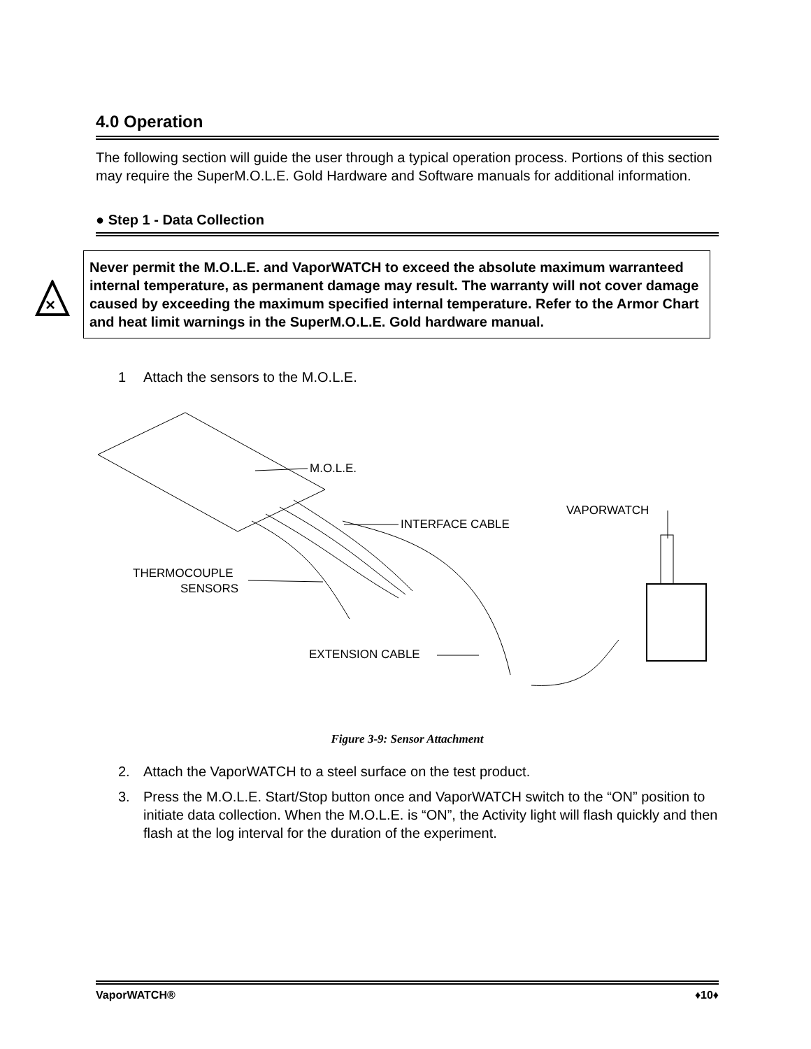4.0 Operation
The following section will guide the user through a typical operation process. Portions of this section may require the SuperM.O.L.E. Gold Hardware and Software manuals for additional information.
● Step 1 - Data Collection
×
Never permit the M.O.L.E. and VaporWATCH to exceed the absolute maximum warranteed internal temperature, as permanent damage may result. The warranty will not cover damage caused by exceeding the maximum specified internal temperature. Refer to the Armor Chart and heat limit warnings in the SuperM.O.L.E. Gold hardware manual.
1 Attach the sensors to the M.O.L.E.
M.O.L.E.
INTERFACE CABLE
VAPORWATCH
THERMOCOUPLE
SENSORS
EXTENSION CABLE
Figure 3-9: Sensor Attachment
2. Attach the VaporWATCH to a steel surface on the test product.
3. Press the M.O.L.E. Start/Stop button once and VaporWATCH switch to the “ON” position to initiate data collection. When the M.O.L.E. is “ON”, the Activity light will flash quickly and then flash at the log interval for the duration of the experiment.
VaporWATCH® ♦10♦